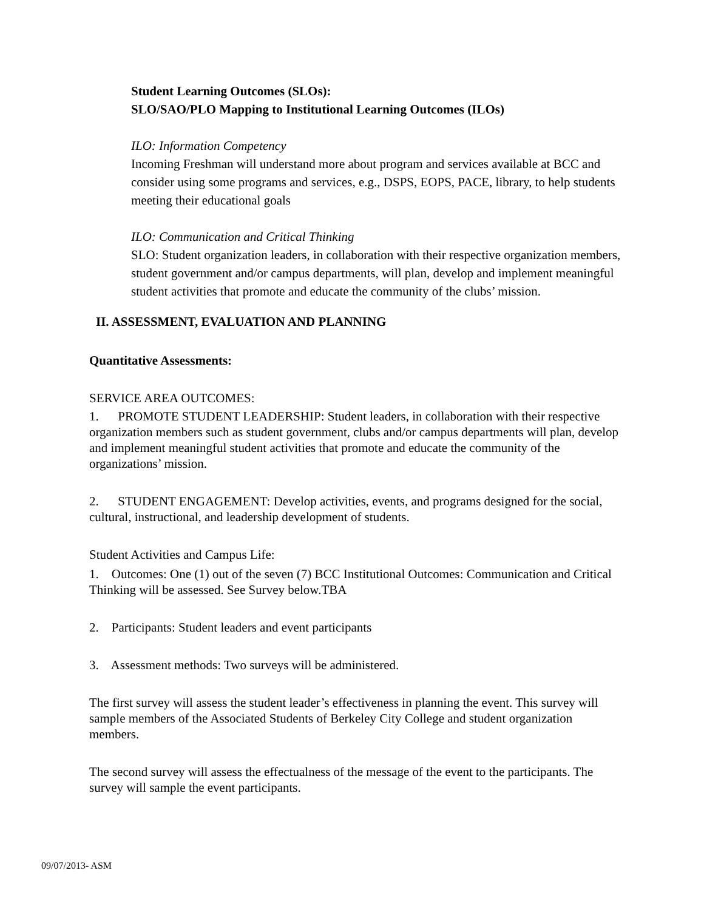Student Learning Outcomes (SLOs):
SLO/SAO/PLO Mapping to Institutional Learning Outcomes (ILOs)
ILO: Information Competency
Incoming Freshman will understand more about program and services available at BCC and consider using some programs and services, e.g., DSPS, EOPS, PACE, library, to help students meeting their educational goals
ILO: Communication and Critical Thinking
SLO: Student organization leaders, in collaboration with their respective organization members, student government and/or campus departments, will plan, develop and implement meaningful student activities that promote and educate the community of the clubs’ mission.
II. ASSESSMENT, EVALUATION AND PLANNING
Quantitative Assessments:
SERVICE AREA OUTCOMES:
1. PROMOTE STUDENT LEADERSHIP: Student leaders, in collaboration with their respective organization members such as student government, clubs and/or campus departments will plan, develop and implement meaningful student activities that promote and educate the community of the organizations’ mission.
2. STUDENT ENGAGEMENT: Develop activities, events, and programs designed for the social, cultural, instructional, and leadership development of students.
Student Activities and Campus Life:
1. Outcomes: One (1) out of the seven (7) BCC Institutional Outcomes: Communication and Critical Thinking will be assessed. See Survey below.TBA
2. Participants: Student leaders and event participants
3. Assessment methods: Two surveys will be administered.
The first survey will assess the student leader’s effectiveness in planning the event. This survey will sample members of the Associated Students of Berkeley City College and student organization members.
The second survey will assess the effectualness of the message of the event to the participants. The survey will sample the event participants.
09/07/2013- ASM